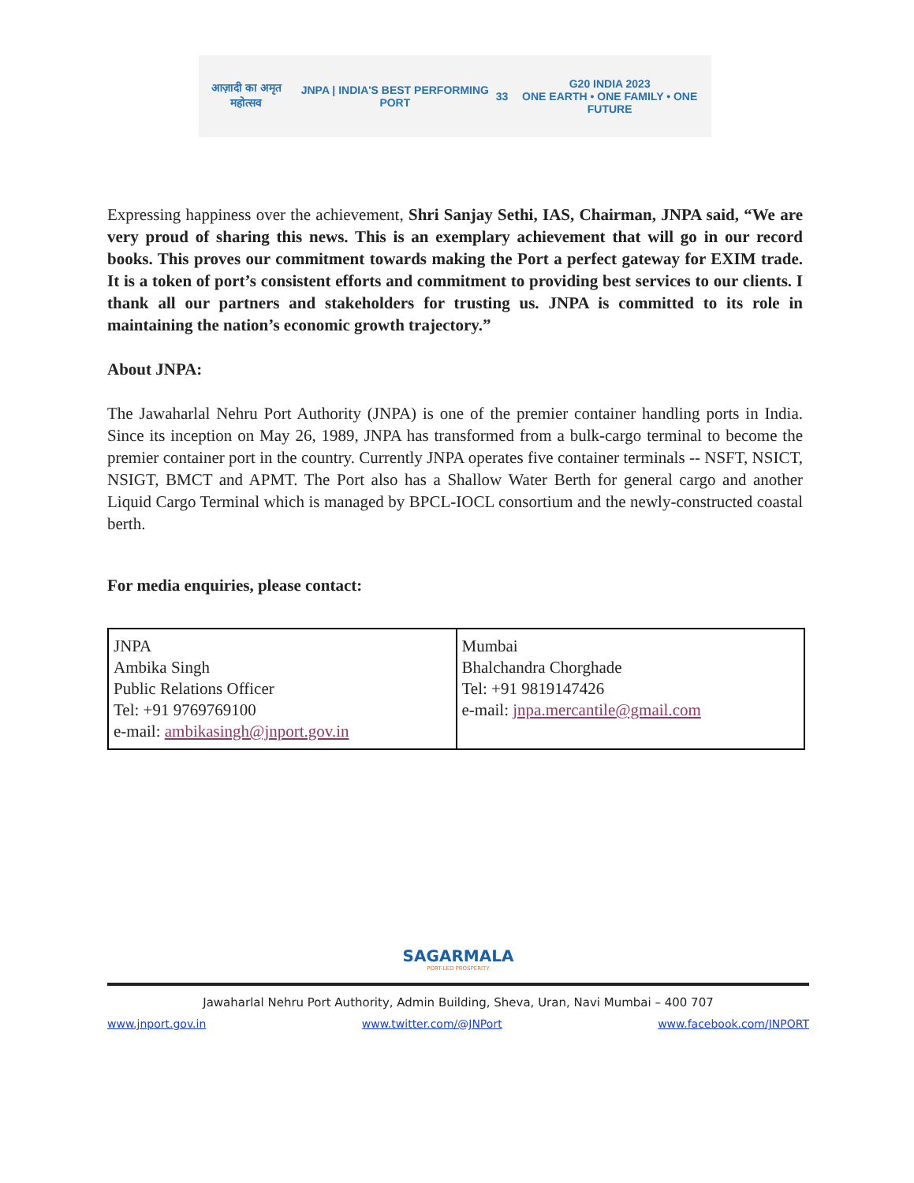आज़ादी का अमृत महोत्सव
JNPA | INDIA'S BEST PERFORMING PORT
33
G20 INDIA 2023
ONE EARTH • ONE FAMILY • ONE FUTURE
Expressing happiness over the achievement, Shri Sanjay Sethi, IAS, Chairman, JNPA said, “We are very proud of sharing this news. This is an exemplary achievement that will go in our record books. This proves our commitment towards making the Port a perfect gateway for EXIM trade. It is a token of port’s consistent efforts and commitment to providing best services to our clients. I thank all our partners and stakeholders for trusting us. JNPA is committed to its role in maintaining the nation’s economic growth trajectory.”
About JNPA:
The Jawaharlal Nehru Port Authority (JNPA) is one of the premier container handling ports in India. Since its inception on May 26, 1989, JNPA has transformed from a bulk-cargo terminal to become the premier container port in the country. Currently JNPA operates five container terminals -- NSFT, NSICT, NSIGT, BMCT and APMT. The Port also has a Shallow Water Berth for general cargo and another Liquid Cargo Terminal which is managed by BPCL-IOCL consortium and the newly-constructed coastal berth.
For media enquiries, please contact:
| JNPA Ambika Singh Public Relations Officer Tel: +91 9769769100 e-mail: ambikasingh@jnport.gov.in | Mumbai Bhalchandra Chorghade Tel: +91 9819147426 e-mail: jnpa.mercantile@gmail.com |
SAGARMALA
PORT-LED PROSPERITY
Jawaharlal Nehru Port Authority, Admin Building, Sheva, Uran, Navi Mumbai – 400 707
www.jnport.gov.in www.twitter.com/@JNPort www.facebook.com/JNPORT